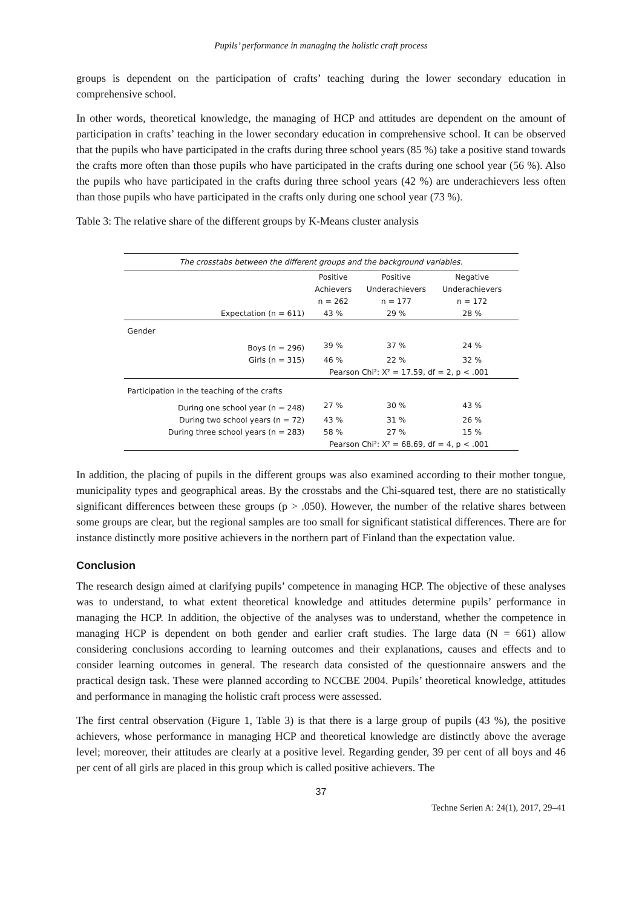Pupils’ performance in managing the holistic craft process
groups is dependent on the participation of crafts’ teaching during the lower secondary education in comprehensive school.
In other words, theoretical knowledge, the managing of HCP and attitudes are dependent on the amount of participation in crafts’ teaching in the lower secondary education in comprehensive school. It can be observed that the pupils who have participated in the crafts during three school years (85 %) take a positive stand towards the crafts more often than those pupils who have participated in the crafts during one school year (56 %). Also the pupils who have participated in the crafts during three school years (42 %) are underachievers less often than those pupils who have participated in the crafts only during one school year (73 %).
Table 3: The relative share of the different groups by K-Means cluster analysis
| The crosstabs between the different groups and the background variables. | | | | |
| | Positive Achievers n = 262 | Positive Underachievers n = 177 | Negative Underachievers n = 172 | |
| Expectation (n = 611) | 43 % | 29 % | 28 % | |
| Gender | | | | |
| Boys (n = 296) | 39 % | 37 % | 24 % | |
| Girls (n = 315) | 46 % | 22 % | 32 % | |
| | Pearson Chi²: X² = 17.59, df = 2, p < .001 | | | |
| Participation in the teaching of the crafts | | | | |
| During one school year (n = 248) | 27 % | 30 % | 43 % | |
| During two school years (n = 72) | 43 % | 31 % | 26 % | |
| During three school years (n = 283) | 58 % | 27 % | 15 % | |
| | Pearson Chi²: X² = 68.69, df = 4, p < .001 | | | |
In addition, the placing of pupils in the different groups was also examined according to their mother tongue, municipality types and geographical areas. By the crosstabs and the Chi-squared test, there are no statistically significant differences between these groups (p > .050). However, the number of the relative shares between some groups are clear, but the regional samples are too small for significant statistical differences. There are for instance distinctly more positive achievers in the northern part of Finland than the expectation value.
Conclusion
The research design aimed at clarifying pupils’ competence in managing HCP. The objective of these analyses was to understand, to what extent theoretical knowledge and attitudes determine pupils’ performance in managing the HCP. In addition, the objective of the analyses was to understand, whether the competence in managing HCP is dependent on both gender and earlier craft studies. The large data (N = 661) allow considering conclusions according to learning outcomes and their explanations, causes and effects and to consider learning outcomes in general. The research data consisted of the questionnaire answers and the practical design task. These were planned according to NCCBE 2004. Pupils’ theoretical knowledge, attitudes and performance in managing the holistic craft process were assessed.
The first central observation (Figure 1, Table 3) is that there is a large group of pupils (43 %), the positive achievers, whose performance in managing HCP and theoretical knowledge are distinctly above the average level; moreover, their attitudes are clearly at a positive level. Regarding gender, 39 per cent of all boys and 46 per cent of all girls are placed in this group which is called positive achievers. The
37
Techne Serien A: 24(1), 2017, 29–41